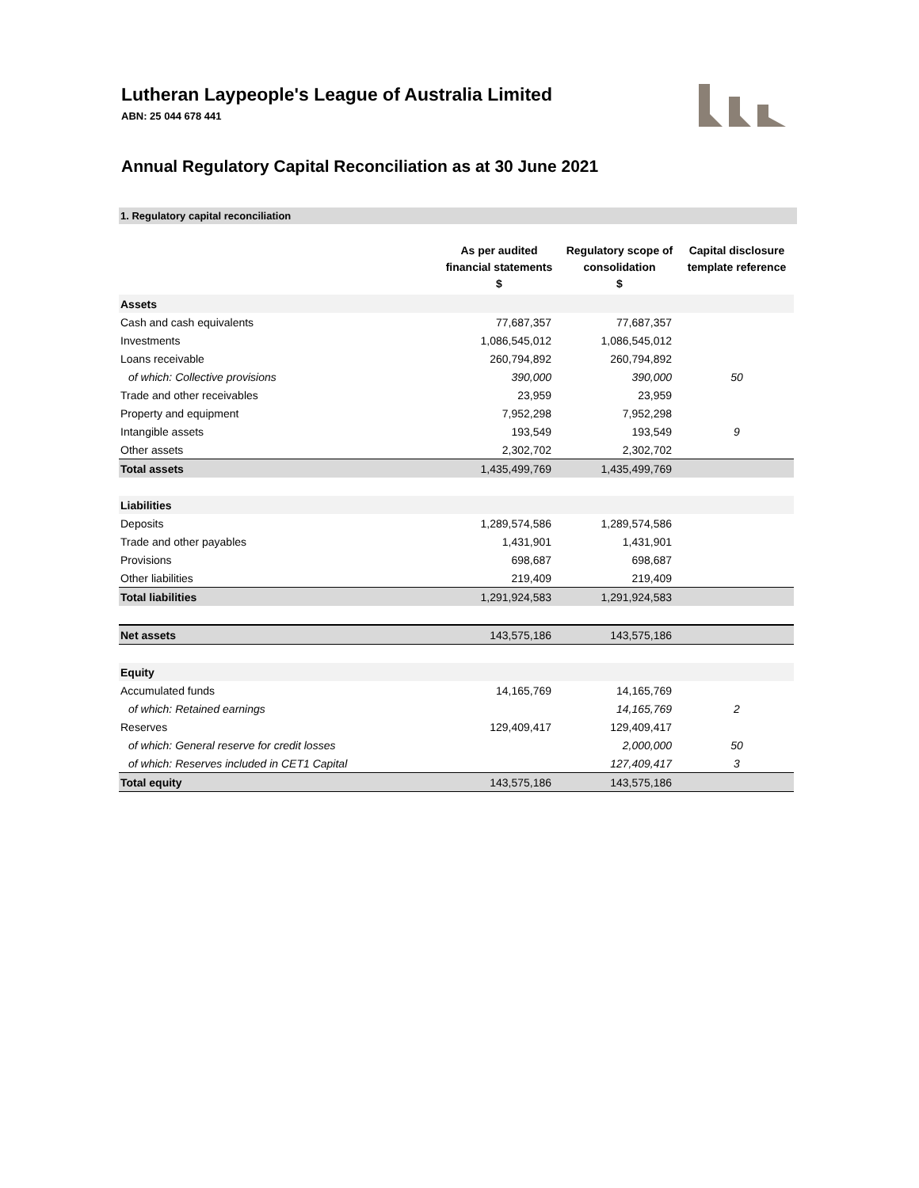Lutheran Laypeople's League of Australia Limited
ABN: 25 044 678 441
Annual Regulatory Capital Reconciliation as at 30 June 2021
1. Regulatory capital reconciliation
| | As per audited financial statements $ | Regulatory scope of consolidation $ | Capital disclosure template reference |
| --- | --- | --- | --- |
| Assets | | | |
| Cash and cash equivalents | 77,687,357 | 77,687,357 | |
| Investments | 1,086,545,012 | 1,086,545,012 | |
| Loans receivable | 260,794,892 | 260,794,892 | |
| of which: Collective provisions | 390,000 | 390,000 | 50 |
| Trade and other receivables | 23,959 | 23,959 | |
| Property and equipment | 7,952,298 | 7,952,298 | |
| Intangible assets | 193,549 | 193,549 | 9 |
| Other assets | 2,302,702 | 2,302,702 | |
| Total assets | 1,435,499,769 | 1,435,499,769 | |
| Liabilities | | | |
| Deposits | 1,289,574,586 | 1,289,574,586 | |
| Trade and other payables | 1,431,901 | 1,431,901 | |
| Provisions | 698,687 | 698,687 | |
| Other liabilities | 219,409 | 219,409 | |
| Total liabilities | 1,291,924,583 | 1,291,924,583 | |
| Net assets | 143,575,186 | 143,575,186 | |
| Equity | | | |
| Accumulated funds | 14,165,769 | 14,165,769 | |
| of which: Retained earnings | | 14,165,769 | 2 |
| Reserves | 129,409,417 | 129,409,417 | |
| of which: General reserve for credit losses | | 2,000,000 | 50 |
| of which: Reserves included in CET1 Capital | | 127,409,417 | 3 |
| Total equity | 143,575,186 | 143,575,186 | |